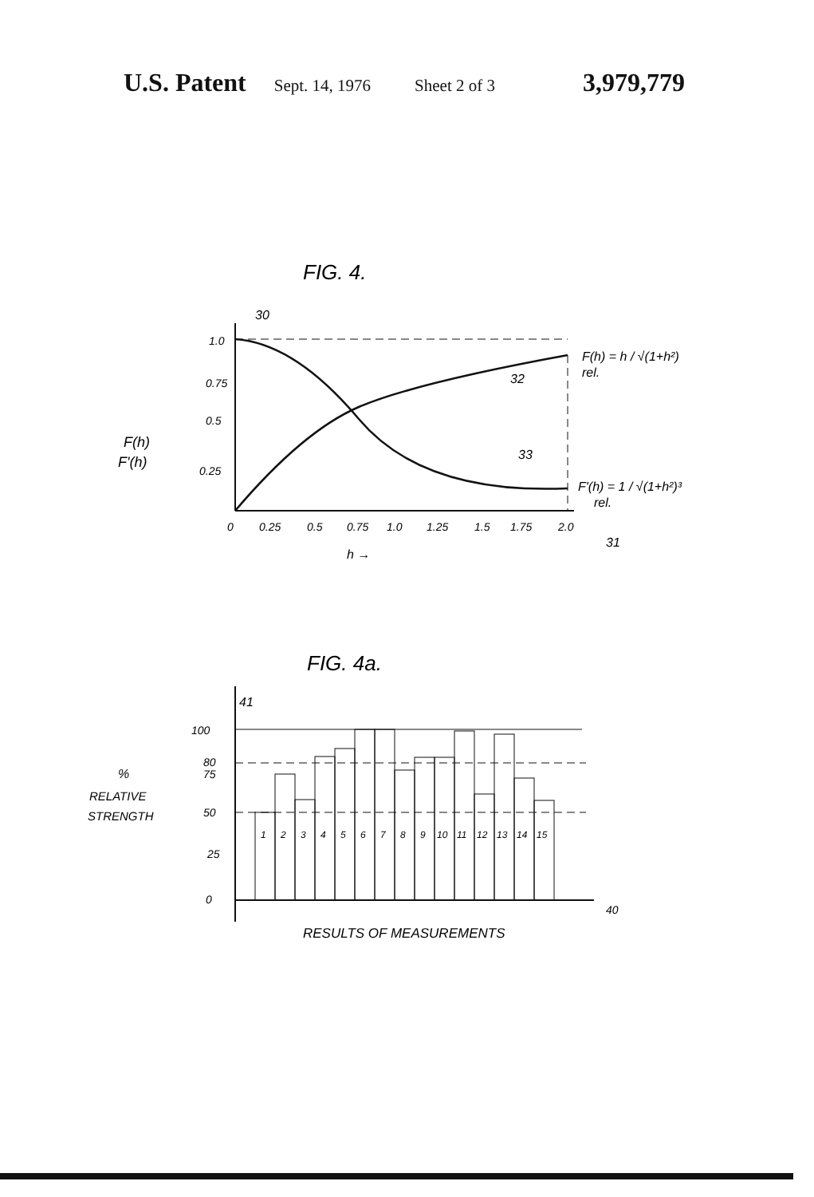U.S. Patent Sept. 14, 1976 Sheet 2 of 3 3,979,779
FIG. 4.
F(h)
F'(h)
30
1.0
0.75
0.5
0.25
0
0.25
0.5
0.75
1.0
1.25
1.5
1.75
2.0
h →
F(h) = h / √(1+h²)
rel.
32
33
F'(h) = 1 / √(1+h²)³
rel.
31
FIG. 4a.
41
100
80
75
50
25
0
%
RELATIVE
STRENGTH
1
2
3
4
5
6
7
8
9
10
11
12
13
14
15
40
RESULTS OF MEASUREMENTS